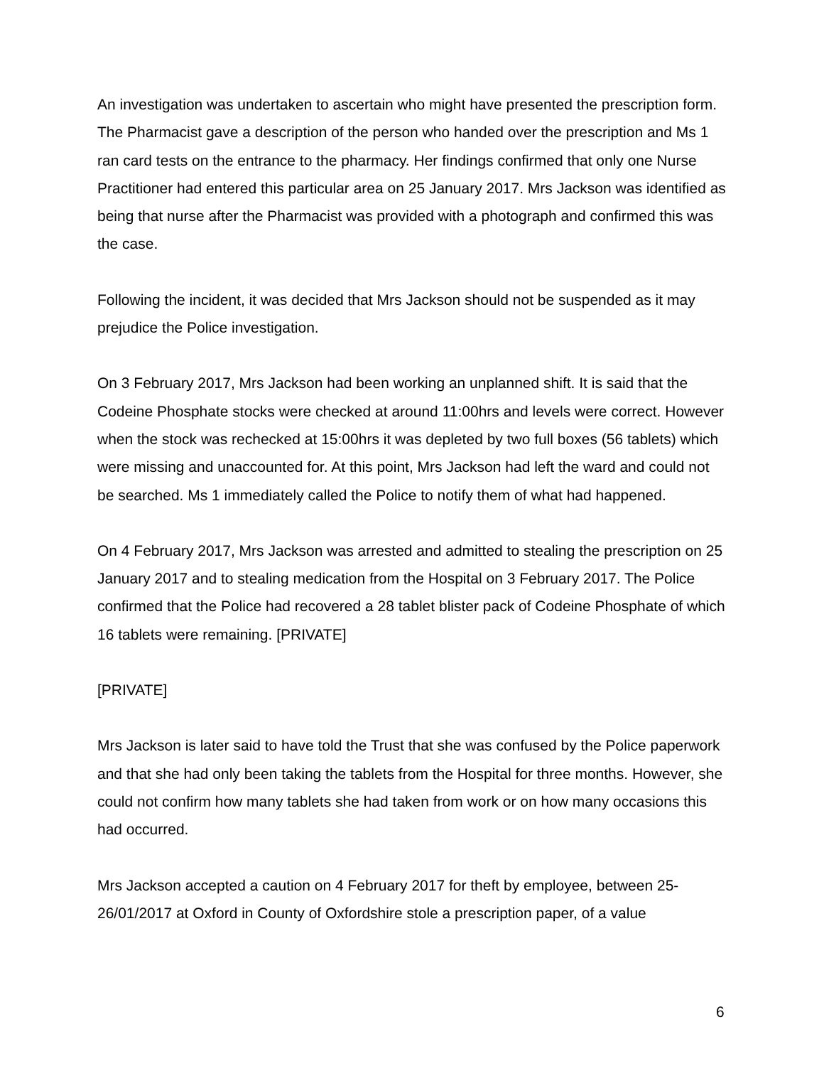An investigation was undertaken to ascertain who might have presented the prescription form. The Pharmacist gave a description of the person who handed over the prescription and Ms 1 ran card tests on the entrance to the pharmacy. Her findings confirmed that only one Nurse Practitioner had entered this particular area on 25 January 2017. Mrs Jackson was identified as being that nurse after the Pharmacist was provided with a photograph and confirmed this was the case.
Following the incident, it was decided that Mrs Jackson should not be suspended as it may prejudice the Police investigation.
On 3 February 2017, Mrs Jackson had been working an unplanned shift. It is said that the Codeine Phosphate stocks were checked at around 11:00hrs and levels were correct. However when the stock was rechecked at 15:00hrs it was depleted by two full boxes (56 tablets) which were missing and unaccounted for. At this point, Mrs Jackson had left the ward and could not be searched. Ms 1 immediately called the Police to notify them of what had happened.
On 4 February 2017, Mrs Jackson was arrested and admitted to stealing the prescription on 25 January 2017 and to stealing medication from the Hospital on 3 February 2017. The Police confirmed that the Police had recovered a 28 tablet blister pack of Codeine Phosphate of which 16 tablets were remaining. [PRIVATE]
[PRIVATE]
Mrs Jackson is later said to have told the Trust that she was confused by the Police paperwork and that she had only been taking the tablets from the Hospital for three months. However, she could not confirm how many tablets she had taken from work or on how many occasions this had occurred.
Mrs Jackson accepted a caution on 4 February 2017 for theft by employee, between 25-26/01/2017 at Oxford in County of Oxfordshire stole a prescription paper, of a value
6